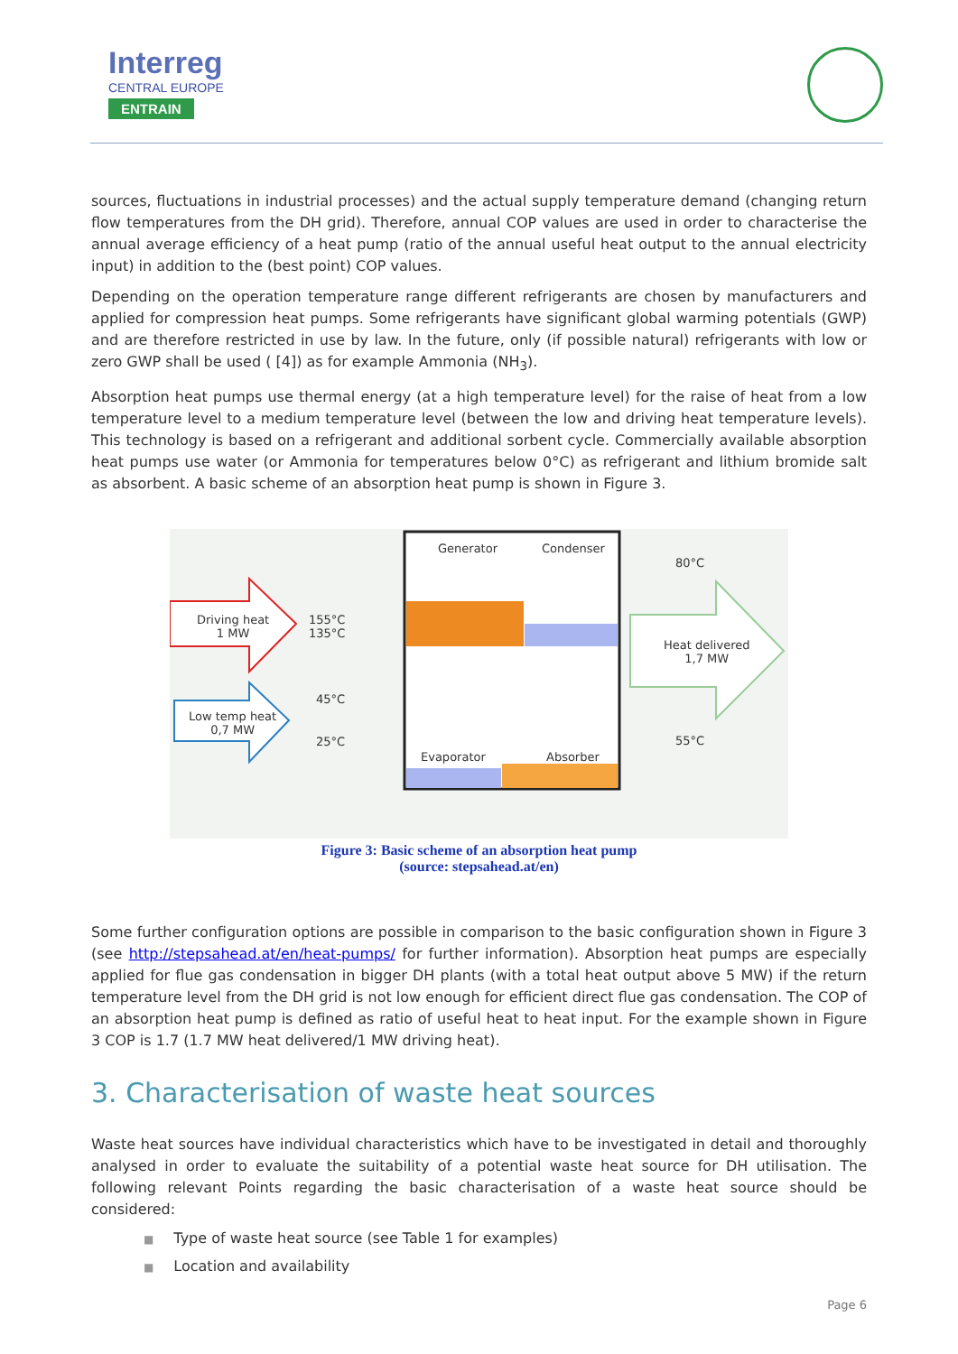Interreg
CENTRAL EUROPE
ENTRAIN
sources, fluctuations in industrial processes) and the actual supply temperature demand (changing return flow temperatures from the DH grid). Therefore, annual COP values are used in order to characterise the annual average efficiency of a heat pump (ratio of the annual useful heat output to the annual electricity input) in addition to the (best point) COP values.
Depending on the operation temperature range different refrigerants are chosen by manufacturers and applied for compression heat pumps. Some refrigerants have significant global warming potentials (GWP) and are therefore restricted in use by law. In the future, only (if possible natural) refrigerants with low or zero GWP shall be used ( [4]) as for example Ammonia (NH<sub>3</sub>).
Absorption heat pumps use thermal energy (at a high temperature level) for the raise of heat from a low temperature level to a medium temperature level (between the low and driving heat temperature levels). This technology is based on a refrigerant and additional sorbent cycle. Commercially available absorption heat pumps use water (or Ammonia for temperatures below 0°C) as refrigerant and lithium bromide salt as absorbent. A basic scheme of an absorption heat pump is shown in Figure 3.
Generator Condenser
80°C
Driving heat
1 MW
155°C
135°C
Heat delivered
1,7 MW
45°C
Low temp heat
0,7 MW
25°C 55°C
Evaporator Absorber
Figure 3: Basic scheme of an absorption heat pump
(source: stepsahead.at/en)
Some further configuration options are possible in comparison to the basic configuration shown in Figure 3 (see http://stepsahead.at/en/heat-pumps/ for further information). Absorption heat pumps are especially applied for flue gas condensation in bigger DH plants (with a total heat output above 5 MW) if the return temperature level from the DH grid is not low enough for efficient direct flue gas condensation. The COP of an absorption heat pump is defined as ratio of useful heat to heat input. For the example shown in Figure 3 COP is 1.7 (1.7 MW heat delivered/1 MW driving heat).
3. Characterisation of waste heat sources
Waste heat sources have individual characteristics which have to be investigated in detail and thoroughly analysed in order to evaluate the suitability of a potential waste heat source for DH utilisation. The following relevant Points regarding the basic characterisation of a waste heat source should be considered:
■ Type of waste heat source (see Table 1 for examples)
■ Location and availability
Page 6